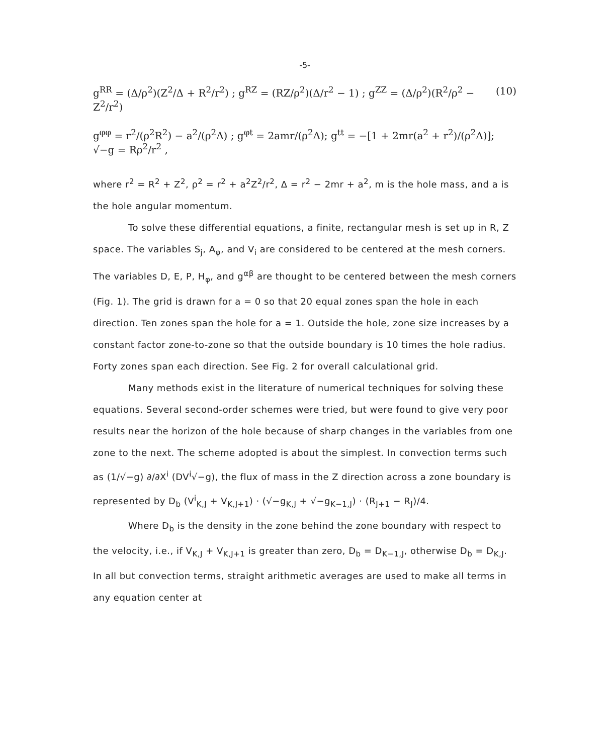-5-
g<sup>RR</sup> = (Δ/ρ<sup>2</sup>)(Z<sup>2</sup>/Δ + R<sup>2</sup>/r<sup>2</sup>) ; g<sup>RZ</sup> = (RZ/ρ<sup>2</sup>)(Δ/r<sup>2</sup> − 1) ; g<sup>ZZ</sup> = (Δ/ρ<sup>2</sup>)(R<sup>2</sup>/ρ<sup>2</sup> − Z<sup>2</sup>/r<sup>2</sup>) (10)
g<sup>φφ</sup> = r<sup>2</sup>/(ρ<sup>2</sup>R<sup>2</sup>) − a<sup>2</sup>/(ρ<sup>2</sup>Δ) ; g<sup>φt</sup> = 2amr/(ρ<sup>2</sup>Δ); g<sup>tt</sup> = −[1 + 2mr(a<sup>2</sup> + r<sup>2</sup>)/(ρ<sup>2</sup>Δ)]; √−g = Rρ<sup>2</sup>/r<sup>2</sup> ,
where r<sup>2</sup> = R<sup>2</sup> + Z<sup>2</sup>, ρ<sup>2</sup> = r<sup>2</sup> + a<sup>2</sup>Z<sup>2</sup>/r<sup>2</sup>, Δ = r<sup>2</sup> − 2mr + a<sup>2</sup>, m is the hole mass, and a is the hole angular momentum.
To solve these differential equations, a finite, rectangular mesh is set up in R, Z space. The variables S<sub>j</sub>, A<sub>φ</sub>, and V<sub>i</sub> are considered to be centered at the mesh corners. The variables D, E, P, H<sub>φ</sub>, and g<sup>αβ</sup> are thought to be centered between the mesh corners (Fig. 1). The grid is drawn for a = 0 so that 20 equal zones span the hole in each direction. Ten zones span the hole for a = 1. Outside the hole, zone size increases by a constant factor zone-to-zone so that the outside boundary is 10 times the hole radius. Forty zones span each direction. See Fig. 2 for overall calculational grid.
Many methods exist in the literature of numerical techniques for solving these equations. Several second-order schemes were tried, but were found to give very poor results near the horizon of the hole because of sharp changes in the variables from one zone to the next. The scheme adopted is about the simplest. In convection terms such as (1/√−g) ∂/∂X<sup>i</sup> (DV<sup>i</sup>√−g), the flux of mass in the Z direction across a zone boundary is represented by D<sub>b</sub> (V<sup>i</sup><sub>K,J</sub> + V<sub>K,J+1</sub>) · (√−g<sub>K,J</sub> + √−g<sub>K−1,J</sub>) · (R<sub>J+1</sub> − R<sub>J</sub>)/4.
Where D<sub>b</sub> is the density in the zone behind the zone boundary with respect to the velocity, i.e., if V<sub>K,J</sub> + V<sub>K,J+1</sub> is greater than zero, D<sub>b</sub> = D<sub>K−1,J</sub>, otherwise D<sub>b</sub> = D<sub>K,J</sub>. In all but convection terms, straight arithmetic averages are used to make all terms in any equation center at